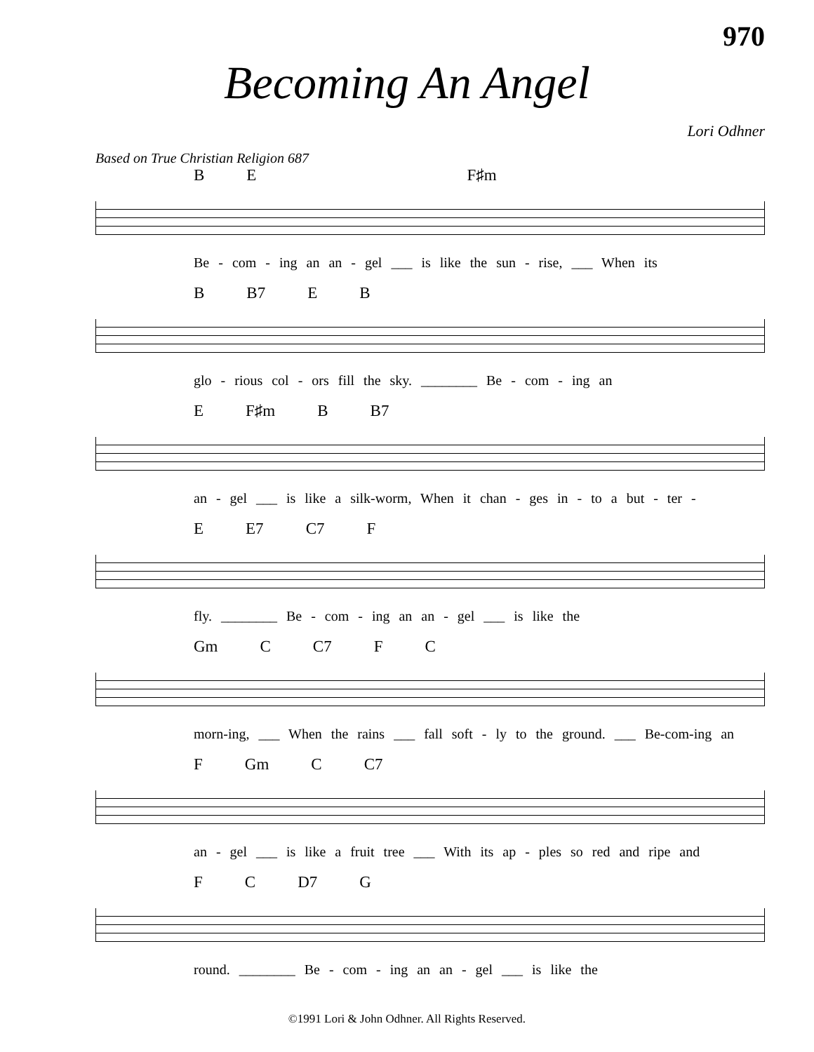970
Becoming An Angel
Lori Odhner
Based on True Christian Religion 687
B E F♯m
Be - com - ing an an - gel ___ is like the sun - rise, ___ When its
B B7 E B
glo - rious col - ors fill the sky. ________ Be - com - ing an
E F♯m B B7
an - gel ___ is like a silk-worm, When it chan - ges in - to a but - ter -
E E7 C7 F
fly. ________ Be - com - ing an an - gel ___ is like the
Gm C C7 F C
morn-ing, ___ When the rains ___ fall soft - ly to the ground. ___ Be-com-ing an
F Gm C C7
an - gel ___ is like a fruit tree ___ With its ap - ples so red and ripe and
F C D7 G
round. ________ Be - com - ing an an - gel ___ is like the
©1991 Lori & John Odhner. All Rights Reserved.